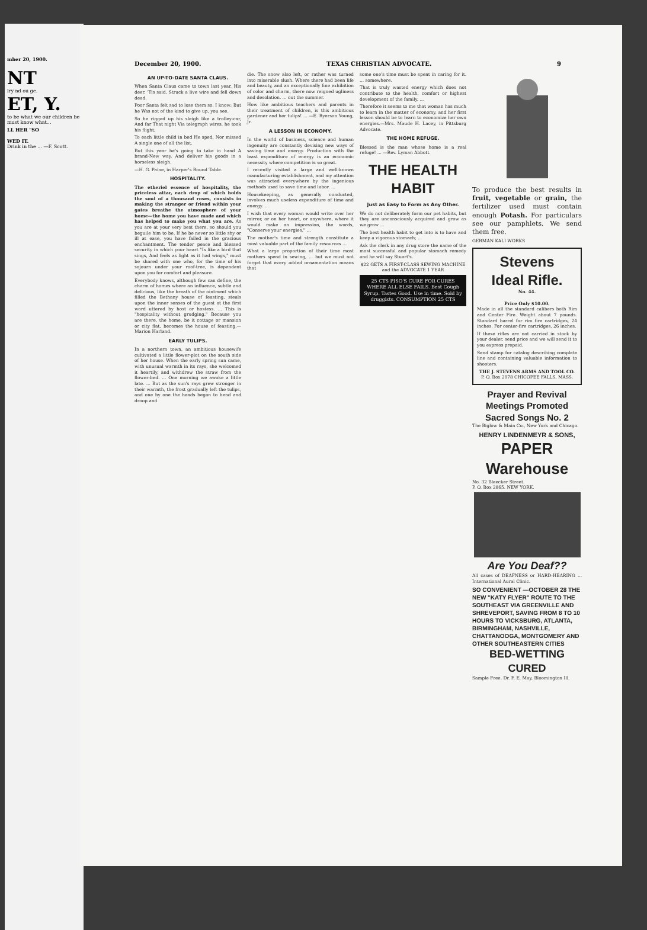mber 20, 1900.
NT
lry nd ou ge.
ET, Y.
to be what we our children be- must know what...
LL HER "SO
WED IT.
Drink in the ... —F. Scott.
December 20, 1900. TEXAS CHRISTIAN ADVOCATE. 9
AN UP-TO-DATE SANTA CLAUS.
When Santa Claus came to town last year, His deer, 'Tis said, Struck a live wire and fell down dead.
Poor Santa felt sad to lose them so, I know; But he Was not of the kind to give up, you see.
So he rigged up his sleigh like a trolley-car, And far That night Via telegraph wires, he took his flight;
To each little child in bed He sped, Nor missed A single one of all the list.
But this year he's going to take in hand A brand-New way, And deliver his goods in a horseless sleigh.
—H. G. Paine, in Harper's Round Table.
HOSPITALITY.
The etheriel essence of hospitality, the priceless attar, each drop of which holds the soul of a thousand roses, consists in making the stranger or friend within your gates breathe the atmosphere of your home—the home you have made and which has helped to make you what you are. As you are at your very best there, so should you beguile him to be. If he be never so little shy or ill at ease, you have failed in the gracious enchantment. The tender peace and blessed security in which your heart "Is like a bird that sings, And feels as light as it had wings," must be shared with one who, for the time of his sojourn under your roof-tree, is dependent upon you for comfort and pleasure.
Everybody knows, although few can define, the charm of homes where an influence, subtle and delicious, like the breath of the ointment which filled the Bethany house of feasting, steals upon the inner senses of the guest at the first word uttered by host or hostess. ... This is "hospitality without grudging." Because you are there, the home, be it cottage or mansion or city flat, becomes the house of feasting.—Marion Harland.
EARLY TULIPS.
In a northern town, an ambitious housewife cultivated a little flower-plot on the south side of her house. When the early spring sun came, with unusual warmth in its rays, she welcomed it heartily, and withdrew the straw from the flower-bed. ... One morning we awoke a little late. ... But as the sun's rays grew stronger in their warmth, the frost gradually left the tulips, and one by one the heads began to bend and droop and
die. The snow also left, or rather was turned into miserable slush. Where there had been life and beauty, and an exceptionally fine exhibition of color and charm, there now reigned ugliness and desolation. ... out the summer.
How like ambitious teachers and parents in their treatment of children, is this ambitious gardener and her tulips! ... —E. Ryerson Young, Jr.
A LESSON IN ECONOMY.
In the world of business, science and human ingenuity are constantly devising new ways of saving time and energy. Production with the least expenditure of energy is an economic necessity where competition is so great.
I recently visited a large and well-known manufacturing establishment, and my attention was attracted everywhere by the ingenious methods used to save time and labor. ...
Housekeeping, as generally conducted, involves much useless expenditure of time and energy. ...
I wish that every woman would write over her mirror, or on her heart, or anywhere, where it would make an impression, the words, "Conserve your energies." ...
The mother's time and strength constitute a most valuable part of the family resources ...
What a large proportion of their time most mothers spend in sewing, ... but we must not forget that every added ornamentation means that
some one's time must be spent in caring for it. ... somewhere.
That is truly wasted energy which does not contribute to the health, comfort or highest development of the family. ...
Therefore it seems to me that woman has much to learn in the matter of economy, and her first lesson should be to learn to economize her own energies.—Mrs. Maude H. Lacey, in Pittsburg Advocate.
THE HOME REFUGE.
Blessed is the man whose home is a real refuge! ... —Rev. Lyman Abbott.
THE HEALTH HABIT
Just as Easy to Form as Any Other.
We do not deliberately form our pet habits, but they are unconsciously acquired and grow as we grow ...
The best health habit to get into is to have and keep a vigorous stomach; ...
Ask the clerk in any drug store the name of the most successful and popular stomach remedy and he will say Stuart's.
$22 GETS A FIRST-CLASS SEWING MACHINE and the ADVOCATE 1 YEAR
25 CTS PISO'S CURE FOR CURES WHERE ALL ELSE FAILS. Best Cough Syrup. Tastes Good. Use in time. Sold by druggists. CONSUMPTION 25 CTS
To produce the best results in fruit, vegetable or grain, the fertilizer used must contain enough Potash. For particulars see our pamphlets. We send them free.
GERMAN KALI WORKS
Stevens
Ideal Rifle.
No. 44.
Price Only $10.00.
Made in all the standard calibers both Rim and Center Fire. Weight about 7 pounds. Standard barrel for rim fire cartridges, 24 inches. For center-fire cartridges, 26 inches.
If these rifles are not carried in stock by your dealer, send price and we will send it to you express prepaid.
Send stamp for catalog describing complete line and containing valuable information to shooters.
THE J. STEVENS ARMS AND TOOL CO.
P. O. Box 2078 CHICOPEE FALLS, MASS.
Prayer and Revival Meetings Promoted
Sacred Songs No. 2
The Biglow & Main Co., New York and Chicago.
HENRY LINDENMEYR & SONS,
PAPER Warehouse
No. 32 Bleecker Street.
P. O. Box 2865. NEW YORK.
Are You Deaf??
All cases of DEAFNESS or HARD-HEARING ... International Aural Clinic.
SO CONVENIENT —OCTOBER 28 THE NEW "KATY FLYER" ROUTE TO THE SOUTHEAST VIA GREENVILLE AND SHREVEPORT, SAVING FROM 8 TO 10 HOURS TO VICKSBURG, ATLANTA, BIRMINGHAM, NASHVILLE, CHATTANOOGA, MONTGOMERY AND OTHER SOUTHEASTERN CITIES
BED-WETTING CURED
Sample Free. Dr. F. E. May, Bloomington Ill.